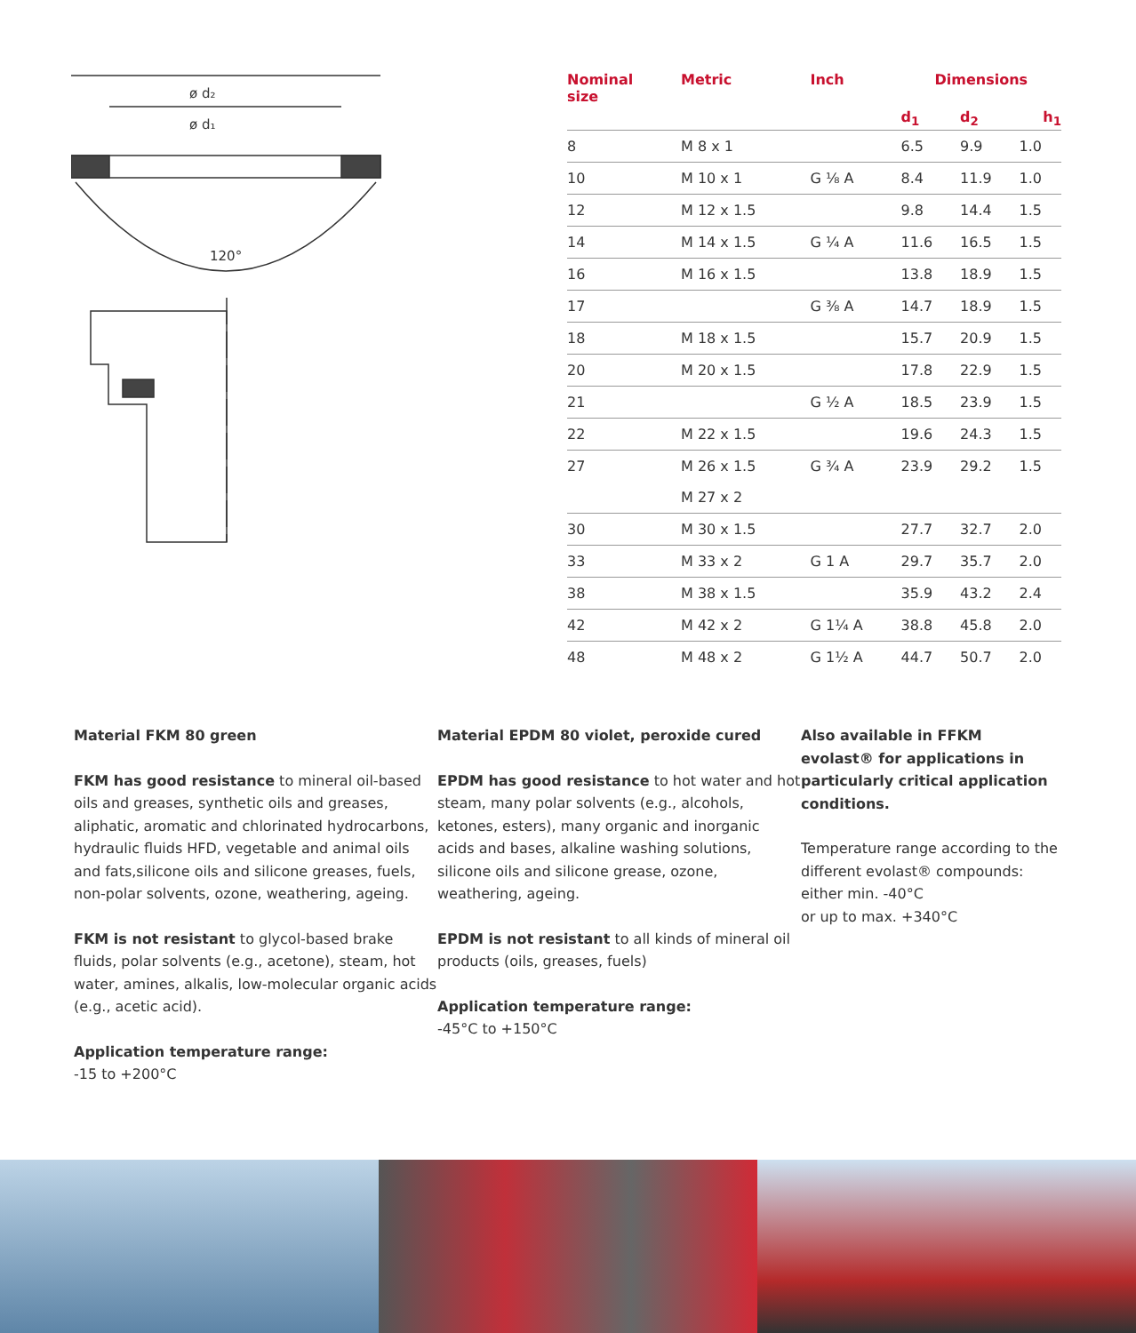ø d₂
ø d₁
120°
| Nominal size | Metric | Inch | Dimensions | | |
| --- | --- | --- | --- | --- | --- |
| | | | d<sub>1</sub> | d<sub>2</sub> | h<sub>1</sub> |
| 8 | M 8 x 1 | | 6.5 | 9.9 | 1.0 |
| 10 | M 10 x 1 | G ⅛ A | 8.4 | 11.9 | 1.0 |
| 12 | M 12 x 1.5 | | 9.8 | 14.4 | 1.5 |
| 14 | M 14 x 1.5 | G ¼ A | 11.6 | 16.5 | 1.5 |
| 16 | M 16 x 1.5 | | 13.8 | 18.9 | 1.5 |
| 17 | | G ⅜ A | 14.7 | 18.9 | 1.5 |
| 18 | M 18 x 1.5 | | 15.7 | 20.9 | 1.5 |
| 20 | M 20 x 1.5 | | 17.8 | 22.9 | 1.5 |
| 21 | | G ½ A | 18.5 | 23.9 | 1.5 |
| 22 | M 22 x 1.5 | | 19.6 | 24.3 | 1.5 |
| 27 | M 26 x 1.5 | G ¾ A | 23.9 | 29.2 | 1.5 |
| | M 27 x 2 | | | | |
| 30 | M 30 x 1.5 | | 27.7 | 32.7 | 2.0 |
| 33 | M 33 x 2 | G 1 A | 29.7 | 35.7 | 2.0 |
| 38 | M 38 x 1.5 | | 35.9 | 43.2 | 2.4 |
| 42 | M 42 x 2 | G 1¼ A | 38.8 | 45.8 | 2.0 |
| 48 | M 48 x 2 | G 1½ A | 44.7 | 50.7 | 2.0 |
Material FKM 80 green
FKM has good resistance to mineral oil-based oils and greases, synthetic oils and greases, aliphatic, aromatic and chlorinated hydrocarbons, hydraulic fluids HFD, vegetable and animal oils and fats,silicone oils and silicone greases, fuels, non-polar solvents, ozone, weathering, ageing.
FKM is not resistant to glycol-based brake fluids, polar solvents (e.g., acetone), steam, hot water, amines, alkalis, low-molecular organic acids (e.g., acetic acid).
Application temperature range:
-15 to +200°C
Material EPDM 80 violet, peroxide cured
EPDM has good resistance to hot water and hot steam, many polar solvents (e.g., alcohols, ketones, esters), many organic and inorganic acids and bases, alkaline washing solutions, silicone oils and silicone grease, ozone, weathering, ageing.
EPDM is not resistant to all kinds of mineral oil products (oils, greases, fuels)
Application temperature range:
-45°C to +150°C
Also available in FFKM evolast® for applications in particularly critical application conditions.
Temperature range according to the different evolast® compounds:
either min. -40°C
or up to max. +340°C